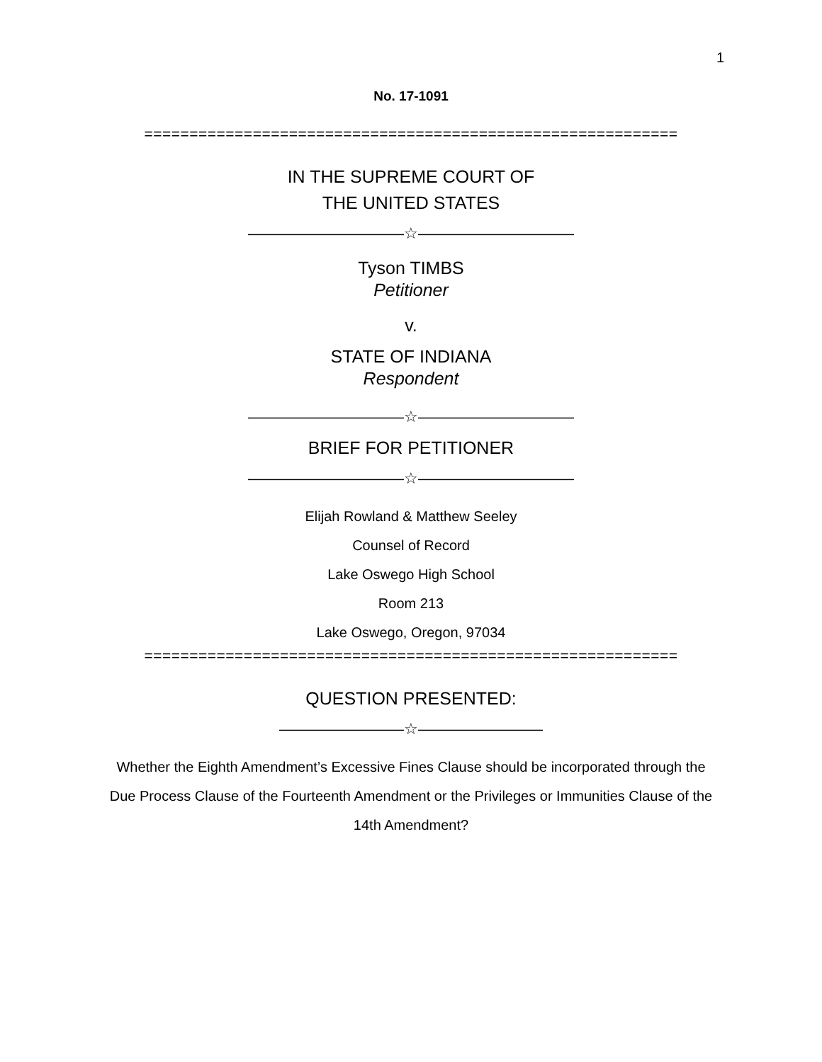1
No. 17-1091
===========================================================
IN THE SUPREME COURT OF
THE UNITED STATES
——————————☆——————————
Tyson TIMBS
Petitioner
v.
STATE OF INDIANA
Respondent
——————————☆——————————
BRIEF FOR PETITIONER
——————————☆——————————
Elijah Rowland & Matthew Seeley
Counsel of Record
Lake Oswego High School
Room 213
Lake Oswego, Oregon, 97034
===========================================================
QUESTION PRESENTED:
————————☆————————
Whether the Eighth Amendment’s Excessive Fines Clause should be incorporated through the Due Process Clause of the Fourteenth Amendment or the Privileges or Immunities Clause of the 14th Amendment?